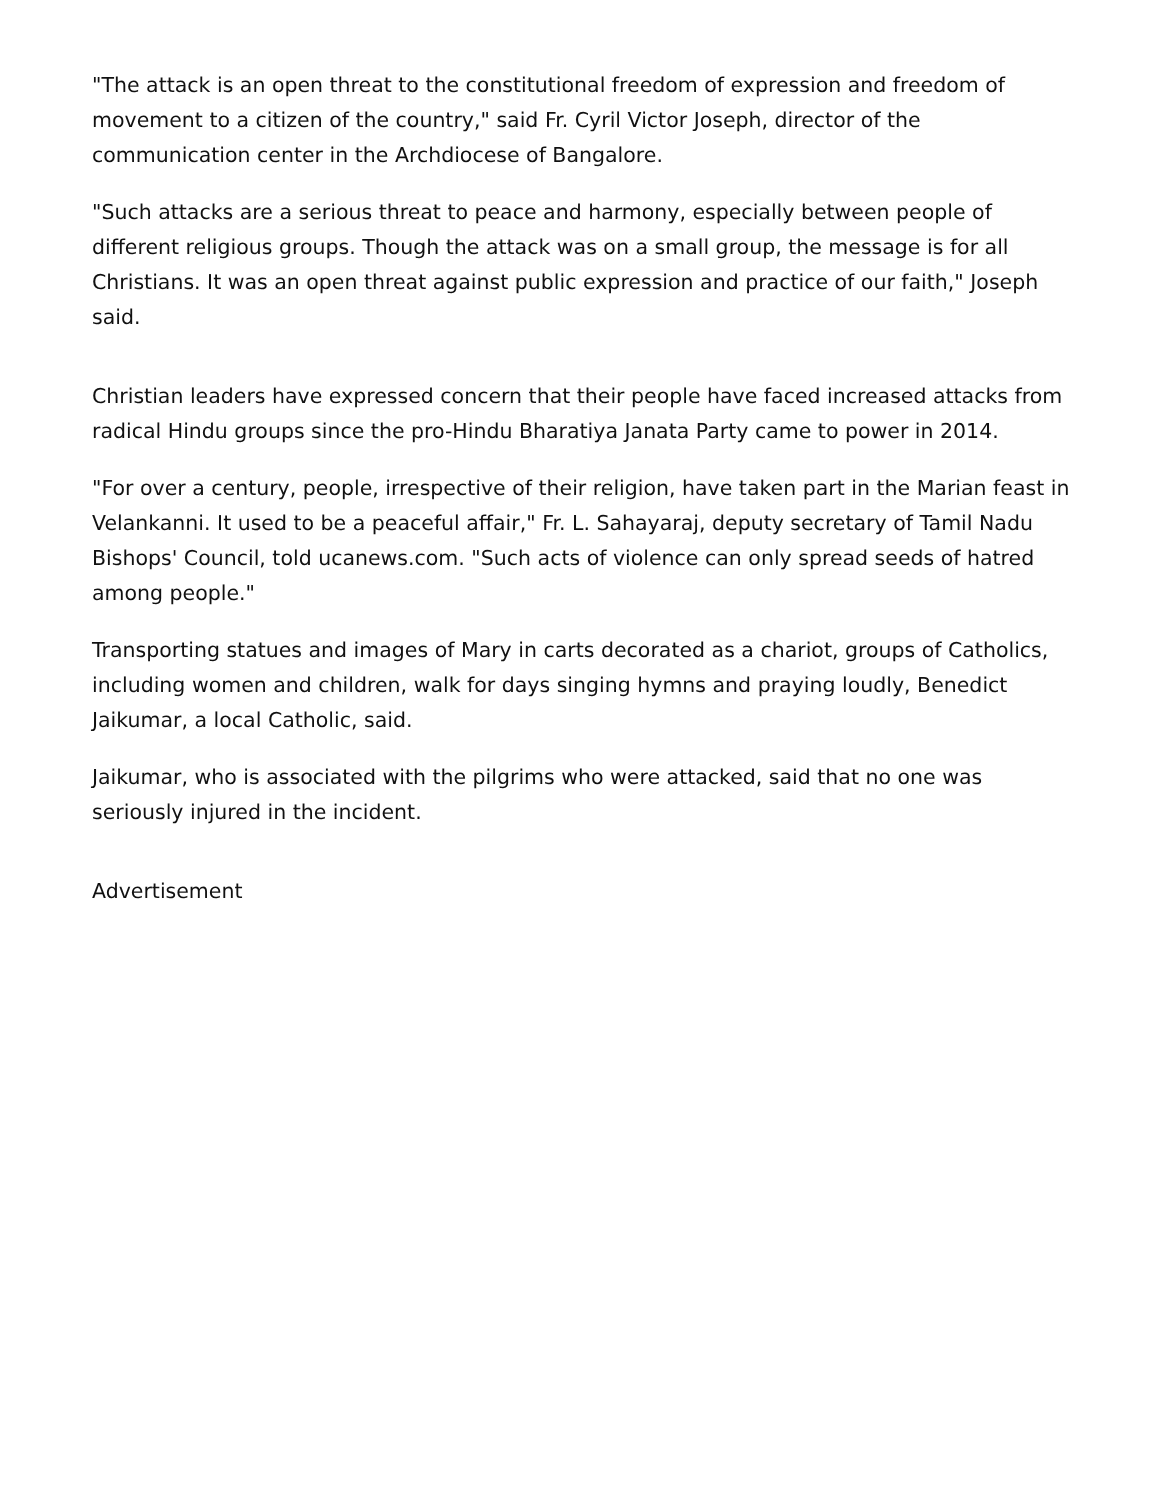"The attack is an open threat to the constitutional freedom of expression and freedom of movement to a citizen of the country," said Fr. Cyril Victor Joseph, director of the communication center in the Archdiocese of Bangalore.
"Such attacks are a serious threat to peace and harmony, especially between people of different religious groups. Though the attack was on a small group, the message is for all Christians. It was an open threat against public expression and practice of our faith," Joseph said.
Christian leaders have expressed concern that their people have faced increased attacks from radical Hindu groups since the pro-Hindu Bharatiya Janata Party came to power in 2014.
"For over a century, people, irrespective of their religion, have taken part in the Marian feast in Velankanni. It used to be a peaceful affair," Fr. L. Sahayaraj, deputy secretary of Tamil Nadu Bishops' Council, told ucanews.com. "Such acts of violence can only spread seeds of hatred among people."
Transporting statues and images of Mary in carts decorated as a chariot, groups of Catholics, including women and children, walk for days singing hymns and praying loudly, Benedict Jaikumar, a local Catholic, said.
Jaikumar, who is associated with the pilgrims who were attacked, said that no one was seriously injured in the incident.
Advertisement